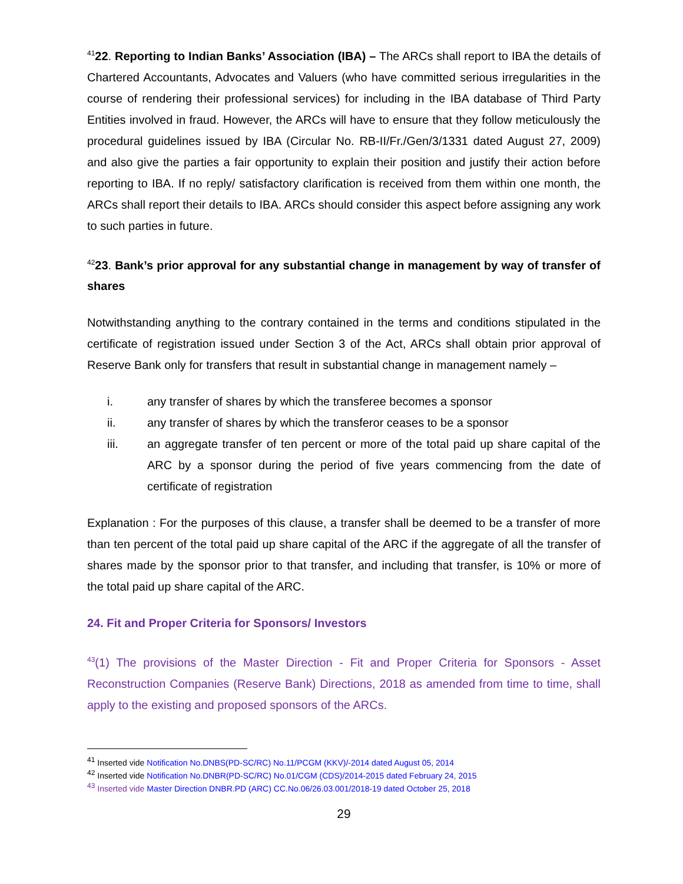<sup>41</sup> 22. Reporting to Indian Banks’ Association (IBA) – The ARCs shall report to IBA the details of Chartered Accountants, Advocates and Valuers (who have committed serious irregularities in the course of rendering their professional services) for including in the IBA database of Third Party Entities involved in fraud. However, the ARCs will have to ensure that they follow meticulously the procedural guidelines issued by IBA (Circular No. RB-II/Fr./Gen/3/1331 dated August 27, 2009) and also give the parties a fair opportunity to explain their position and justify their action before reporting to IBA. If no reply/ satisfactory clarification is received from them within one month, the ARCs shall report their details to IBA. ARCs should consider this aspect before assigning any work to such parties in future.
<sup>42</sup> 23. Bank’s prior approval for any substantial change in management by way of transfer of shares
Notwithstanding anything to the contrary contained in the terms and conditions stipulated in the certificate of registration issued under Section 3 of the Act, ARCs shall obtain prior approval of Reserve Bank only for transfers that result in substantial change in management namely –
i. any transfer of shares by which the transferee becomes a sponsor
ii. any transfer of shares by which the transferor ceases to be a sponsor
iii. an aggregate transfer of ten percent or more of the total paid up share capital of the ARC by a sponsor during the period of five years commencing from the date of certificate of registration
Explanation : For the purposes of this clause, a transfer shall be deemed to be a transfer of more than ten percent of the total paid up share capital of the ARC if the aggregate of all the transfer of shares made by the sponsor prior to that transfer, and including that transfer, is 10% or more of the total paid up share capital of the ARC.
24. Fit and Proper Criteria for Sponsors/ Investors
<sup>43</sup> (1) The provisions of the Master Direction - Fit and Proper Criteria for Sponsors - Asset Reconstruction Companies (Reserve Bank) Directions, 2018 as amended from time to time, shall apply to the existing and proposed sponsors of the ARCs.
<sup>41</sup> Inserted vide Notification No.DNBS(PD-SC/RC) No.11/PCGM (KKV)/-2014 dated August 05, 2014
<sup>42</sup> Inserted vide Notification No.DNBR(PD-SC/RC) No.01/CGM (CDS)/2014-2015 dated February 24, 2015
<sup>43</sup> Inserted vide Master Direction DNBR.PD (ARC) CC.No.06/26.03.001/2018-19 dated October 25, 2018
29